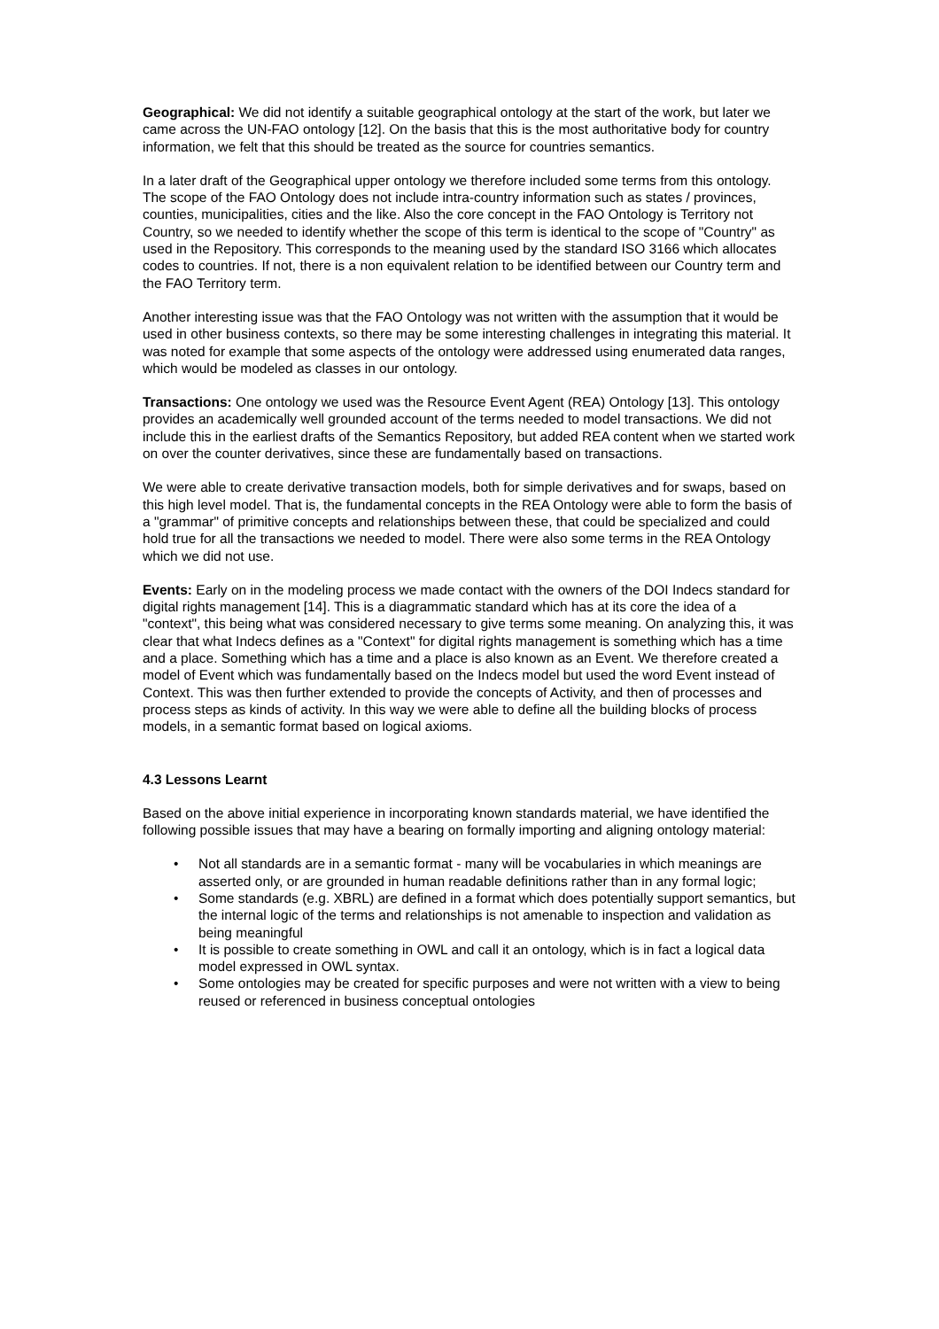Geographical: We did not identify a suitable geographical ontology at the start of the work, but later we came across the UN-FAO ontology [12]. On the basis that this is the most authoritative body for country information, we felt that this should be treated as the source for countries semantics.
In a later draft of the Geographical upper ontology we therefore included some terms from this ontology. The scope of the FAO Ontology does not include intra-country information such as states / provinces, counties, municipalities, cities and the like. Also the core concept in the FAO Ontology is Territory not Country, so we needed to identify whether the scope of this term is identical to the scope of "Country" as used in the Repository. This corresponds to the meaning used by the standard ISO 3166 which allocates codes to countries. If not, there is a non equivalent relation to be identified between our Country term and the FAO Territory term.
Another interesting issue was that the FAO Ontology was not written with the assumption that it would be used in other business contexts, so there may be some interesting challenges in integrating this material. It was noted for example that some aspects of the ontology were addressed using enumerated data ranges, which would be modeled as classes in our ontology.
Transactions: One ontology we used was the Resource Event Agent (REA) Ontology [13]. This ontology provides an academically well grounded account of the terms needed to model transactions. We did not include this in the earliest drafts of the Semantics Repository, but added REA content when we started work on over the counter derivatives, since these are fundamentally based on transactions.
We were able to create derivative transaction models, both for simple derivatives and for swaps, based on this high level model. That is, the fundamental concepts in the REA Ontology were able to form the basis of a "grammar" of primitive concepts and relationships between these, that could be specialized and could hold true for all the transactions we needed to model. There were also some terms in the REA Ontology which we did not use.
Events: Early on in the modeling process we made contact with the owners of the DOI Indecs standard for digital rights management [14]. This is a diagrammatic standard which has at its core the idea of a "context", this being what was considered necessary to give terms some meaning. On analyzing this, it was clear that what Indecs defines as a "Context" for digital rights management is something which has a time and a place. Something which has a time and a place is also known as an Event. We therefore created a model of Event which was fundamentally based on the Indecs model but used the word Event instead of Context. This was then further extended to provide the concepts of Activity, and then of processes and process steps as kinds of activity. In this way we were able to define all the building blocks of process models, in a semantic format based on logical axioms.
4.3 Lessons Learnt
Based on the above initial experience in incorporating known standards material, we have identified the following possible issues that may have a bearing on formally importing and aligning ontology material:
• Not all standards are in a semantic format - many will be vocabularies in which meanings are asserted only, or are grounded in human readable definitions rather than in any formal logic;
• Some standards (e.g. XBRL) are defined in a format which does potentially support semantics, but the internal logic of the terms and relationships is not amenable to inspection and validation as being meaningful
• It is possible to create something in OWL and call it an ontology, which is in fact a logical data model expressed in OWL syntax.
• Some ontologies may be created for specific purposes and were not written with a view to being reused or referenced in business conceptual ontologies